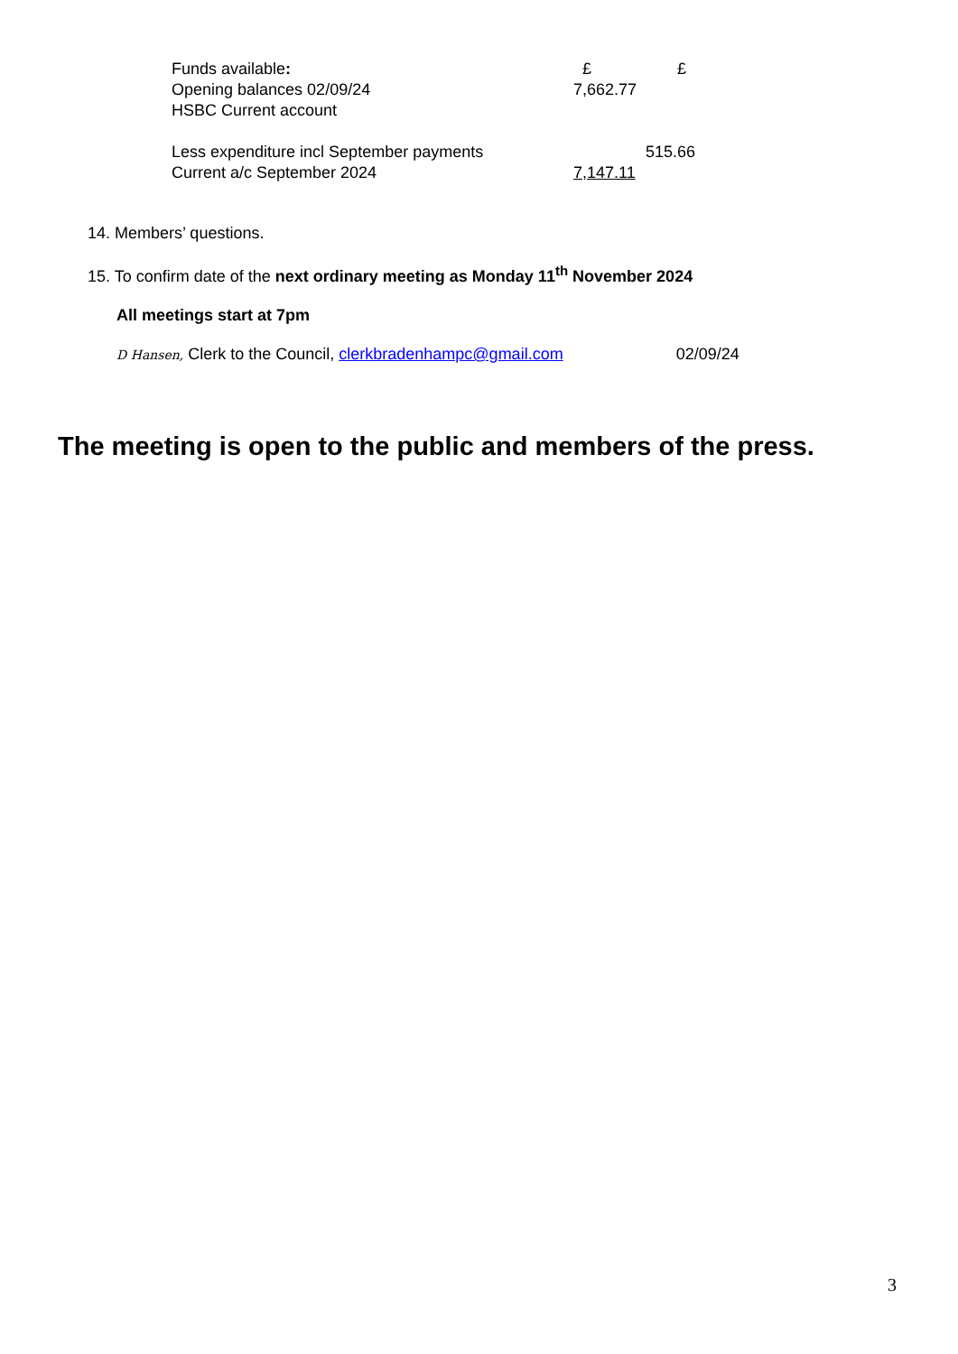| Funds available : | £ | £ |
| Opening balances 02/09/24 | 7,662.77 | |
| HSBC Current account | | |
| Less expenditure incl September payments | | 515.66 |
| Current a/c September 2024 | 7,147.11 | |
14. Members’ questions.
15. To confirm date of the next ordinary meeting as Monday 11<sup>th</sup> November 2024
All meetings start at 7pm
D Hansen, Clerk to the Council, clerkbradenhampc@gmail.com 02/09/24
The meeting is open to the public and members of the press.
3